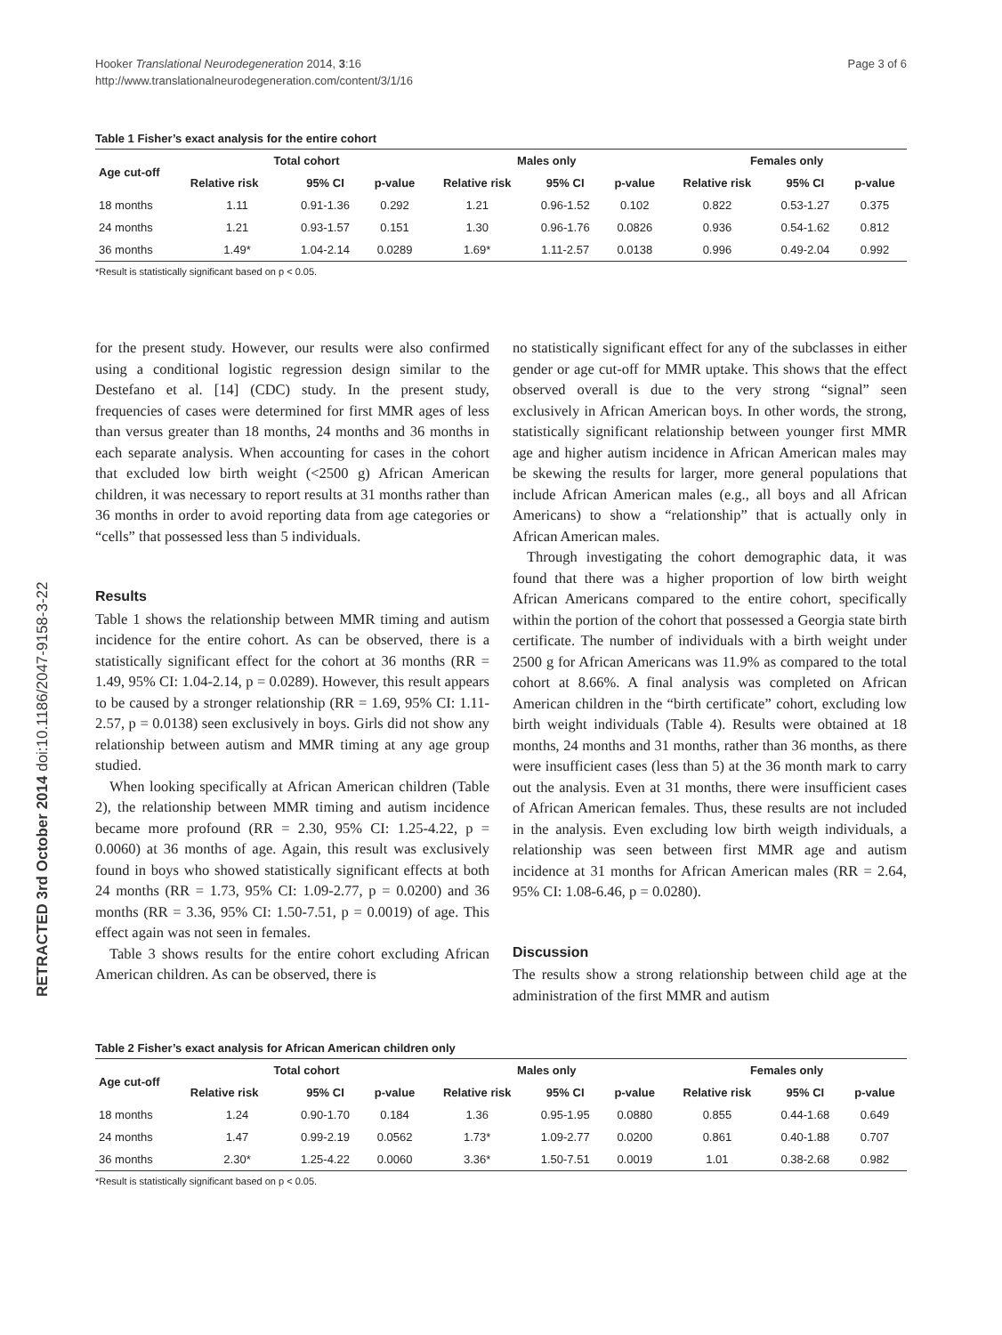RETRACTED 3rd October 2014 doi:10.1186/2047-9158-3-22
Hooker Translational Neurodegeneration 2014, 3:16
http://www.translationalneurodegeneration.com/content/3/1/16
Page 3 of 6
Table 1 Fisher’s exact analysis for the entire cohort
| Age cut-off | Total cohort | | | Males only | | | Females only | | |
| --- | --- | --- | --- | --- | --- | --- | --- | --- | --- |
| | Relative risk | 95% CI | p-value | Relative risk | 95% CI | p-value | Relative risk | 95% CI | p-value |
| 18 months | 1.11 | 0.91-1.36 | 0.292 | 1.21 | 0.96-1.52 | 0.102 | 0.822 | 0.53-1.27 | 0.375 |
| 24 months | 1.21 | 0.93-1.57 | 0.151 | 1.30 | 0.96-1.76 | 0.0826 | 0.936 | 0.54-1.62 | 0.812 |
| 36 months | 1.49* | 1.04-2.14 | 0.0289 | 1.69* | 1.11-2.57 | 0.0138 | 0.996 | 0.49-2.04 | 0.992 |
*Result is statistically significant based on p < 0.05.
for the present study. However, our results were also confirmed using a conditional logistic regression design similar to the Destefano et al. [14] (CDC) study. In the present study, frequencies of cases were determined for first MMR ages of less than versus greater than 18 months, 24 months and 36 months in each separate analysis. When accounting for cases in the cohort that excluded low birth weight (<2500 g) African American children, it was necessary to report results at 31 months rather than 36 months in order to avoid reporting data from age categories or “cells” that possessed less than 5 individuals.
Results
Table 1 shows the relationship between MMR timing and autism incidence for the entire cohort. As can be observed, there is a statistically significant effect for the cohort at 36 months (RR = 1.49, 95% CI: 1.04-2.14, p = 0.0289). However, this result appears to be caused by a stronger relationship (RR = 1.69, 95% CI: 1.11-2.57, p = 0.0138) seen exclusively in boys. Girls did not show any relationship between autism and MMR timing at any age group studied.
When looking specifically at African American children (Table 2), the relationship between MMR timing and autism incidence became more profound (RR = 2.30, 95% CI: 1.25-4.22, p = 0.0060) at 36 months of age. Again, this result was exclusively found in boys who showed statistically significant effects at both 24 months (RR = 1.73, 95% CI: 1.09-2.77, p = 0.0200) and 36 months (RR = 3.36, 95% CI: 1.50-7.51, p = 0.0019) of age. This effect again was not seen in females.
Table 3 shows results for the entire cohort excluding African American children. As can be observed, there is
no statistically significant effect for any of the subclasses in either gender or age cut-off for MMR uptake. This shows that the effect observed overall is due to the very strong “signal” seen exclusively in African American boys. In other words, the strong, statistically significant relationship between younger first MMR age and higher autism incidence in African American males may be skewing the results for larger, more general populations that include African American males (e.g., all boys and all African Americans) to show a “relationship” that is actually only in African American males.
Through investigating the cohort demographic data, it was found that there was a higher proportion of low birth weight African Americans compared to the entire cohort, specifically within the portion of the cohort that possessed a Georgia state birth certificate. The number of individuals with a birth weight under 2500 g for African Americans was 11.9% as compared to the total cohort at 8.66%. A final analysis was completed on African American children in the “birth certificate” cohort, excluding low birth weight individuals (Table 4). Results were obtained at 18 months, 24 months and 31 months, rather than 36 months, as there were insufficient cases (less than 5) at the 36 month mark to carry out the analysis. Even at 31 months, there were insufficient cases of African American females. Thus, these results are not included in the analysis. Even excluding low birth weigth individuals, a relationship was seen between first MMR age and autism incidence at 31 months for African American males (RR = 2.64, 95% CI: 1.08-6.46, p = 0.0280).
Discussion
The results show a strong relationship between child age at the administration of the first MMR and autism
Table 2 Fisher’s exact analysis for African American children only
| Age cut-off | Total cohort | | | Males only | | | Females only | | |
| --- | --- | --- | --- | --- | --- | --- | --- | --- | --- |
| | Relative risk | 95% CI | p-value | Relative risk | 95% CI | p-value | Relative risk | 95% CI | p-value |
| 18 months | 1.24 | 0.90-1.70 | 0.184 | 1.36 | 0.95-1.95 | 0.0880 | 0.855 | 0.44-1.68 | 0.649 |
| 24 months | 1.47 | 0.99-2.19 | 0.0562 | 1.73* | 1.09-2.77 | 0.0200 | 0.861 | 0.40-1.88 | 0.707 |
| 36 months | 2.30* | 1.25-4.22 | 0.0060 | 3.36* | 1.50-7.51 | 0.0019 | 1.01 | 0.38-2.68 | 0.982 |
*Result is statistically significant based on p < 0.05.